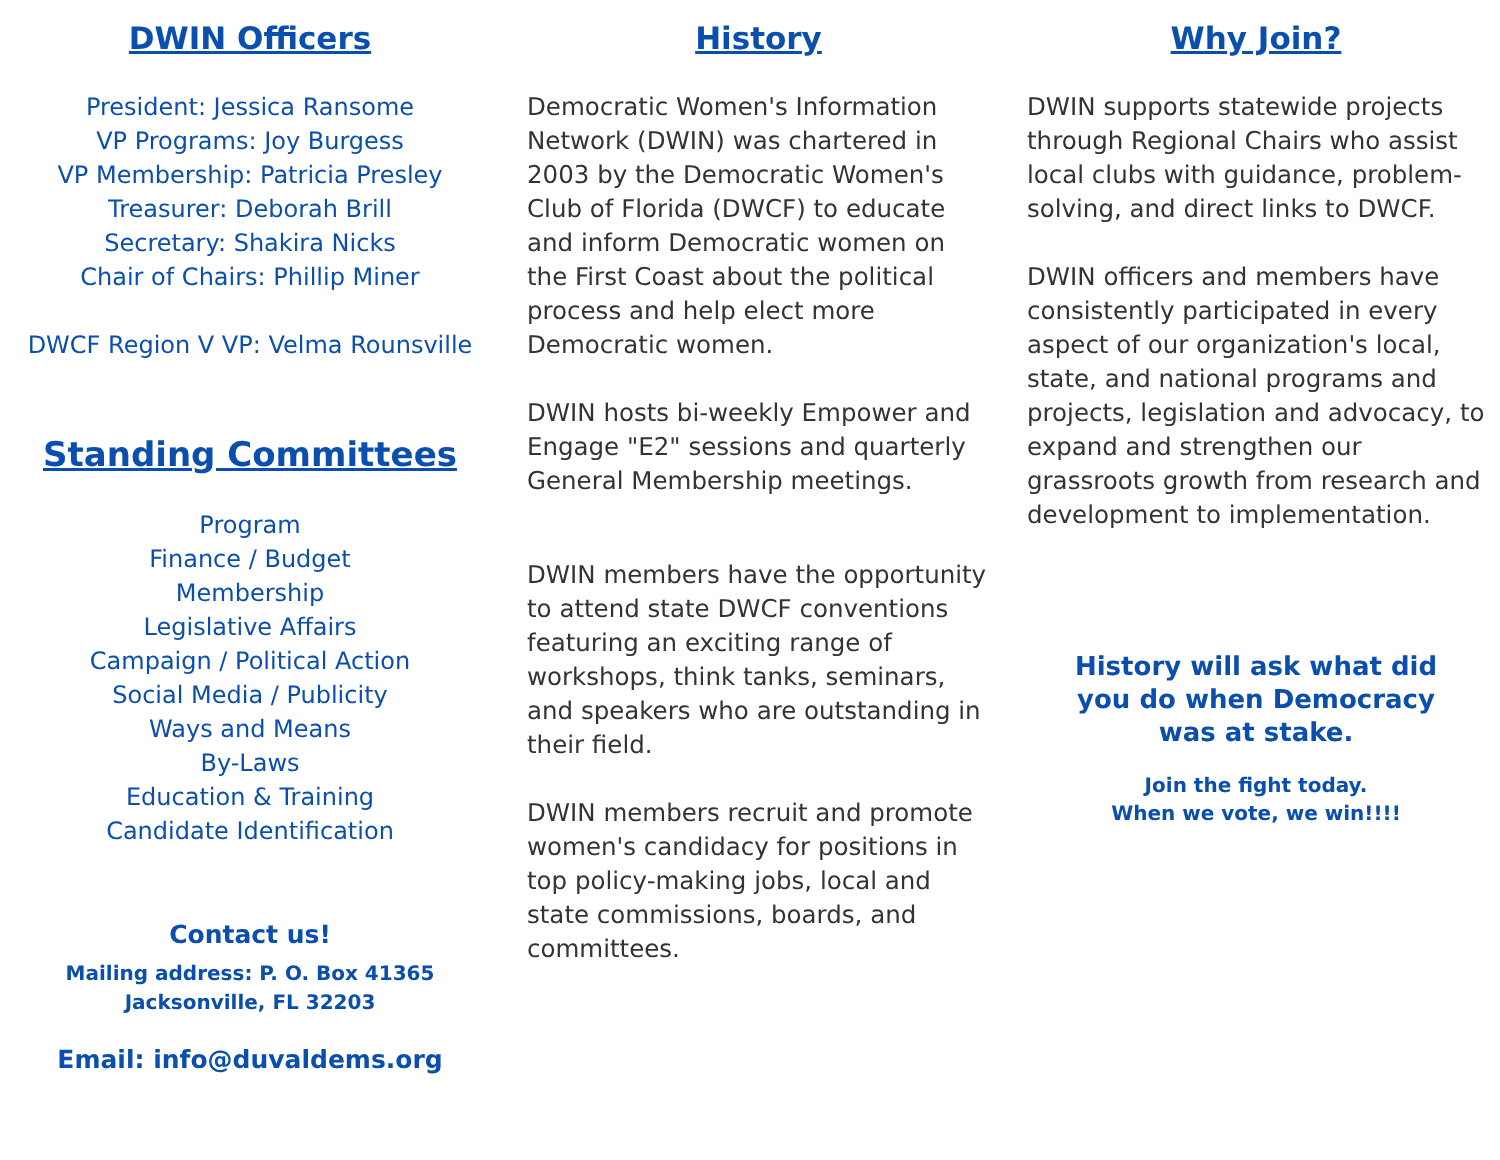DWIN Officers
President: Jessica Ransome
VP Programs: Joy Burgess
VP Membership: Patricia Presley
Treasurer: Deborah Brill
Secretary: Shakira Nicks
Chair of Chairs: Phillip Miner
DWCF Region V VP: Velma Rounsville
Standing Committees
Program
Finance / Budget
Membership
Legislative Affairs
Campaign / Political Action
Social Media / Publicity
Ways and Means
By-Laws
Education & Training
Candidate Identification
Contact us!
Mailing address: P. O. Box 41365
Jacksonville, FL 32203
Email: info@duvaldems.org
History
Democratic Women's Information Network (DWIN) was chartered in 2003 by the Democratic Women's Club of Florida (DWCF) to educate and inform Democratic women on the First Coast about the political process and help elect more Democratic women.
DWIN hosts bi-weekly Empower and Engage "E2" sessions and quarterly General Membership meetings.
DWIN members have the opportunity to attend state DWCF conventions featuring an exciting range of workshops, think tanks, seminars, and speakers who are outstanding in their field.
DWIN members recruit and promote women's candidacy for positions in top policy-making jobs, local and state commissions, boards, and committees.
Why Join?
DWIN supports statewide projects through Regional Chairs who assist local clubs with guidance, problem-solving, and direct links to DWCF.
DWIN officers and members have consistently participated in every aspect of our organization's local, state, and national programs and projects, legislation and advocacy, to expand and strengthen our grassroots growth from research and development to implementation.
History will ask what did
you do when Democracy
was at stake.
Join the fight today.
When we vote, we win!!!!